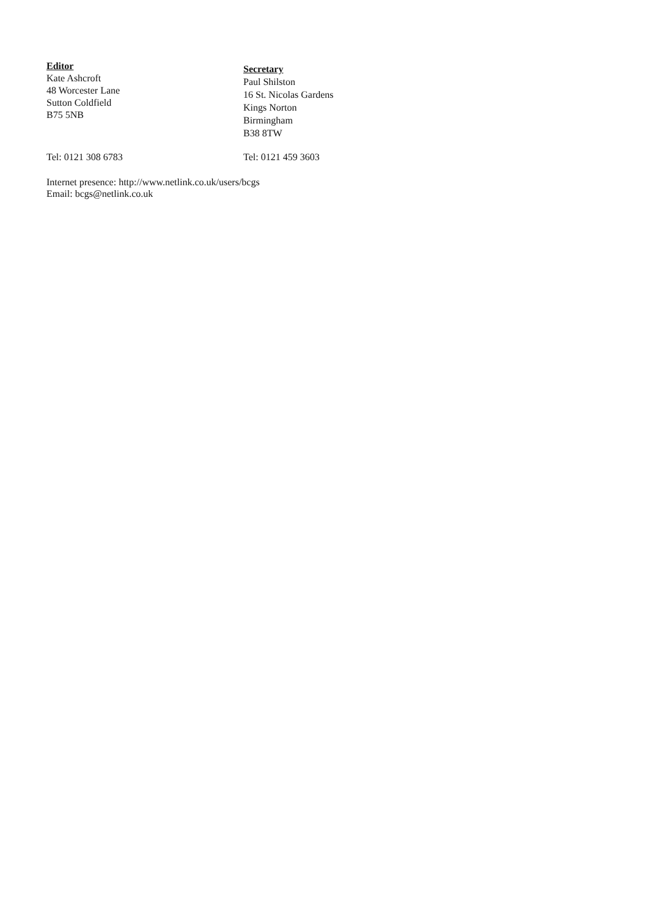Editor
Kate Ashcroft
48 Worcester Lane
Sutton Coldfield
B75 5NB
Secretary
Paul Shilston
16 St. Nicolas Gardens
Kings Norton
Birmingham
B38 8TW
Tel: 0121 308 6783 Tel: 0121 459 3603
Internet presence: http://www.netlink.co.uk/users/bcgs
Email: bcgs@netlink.co.uk